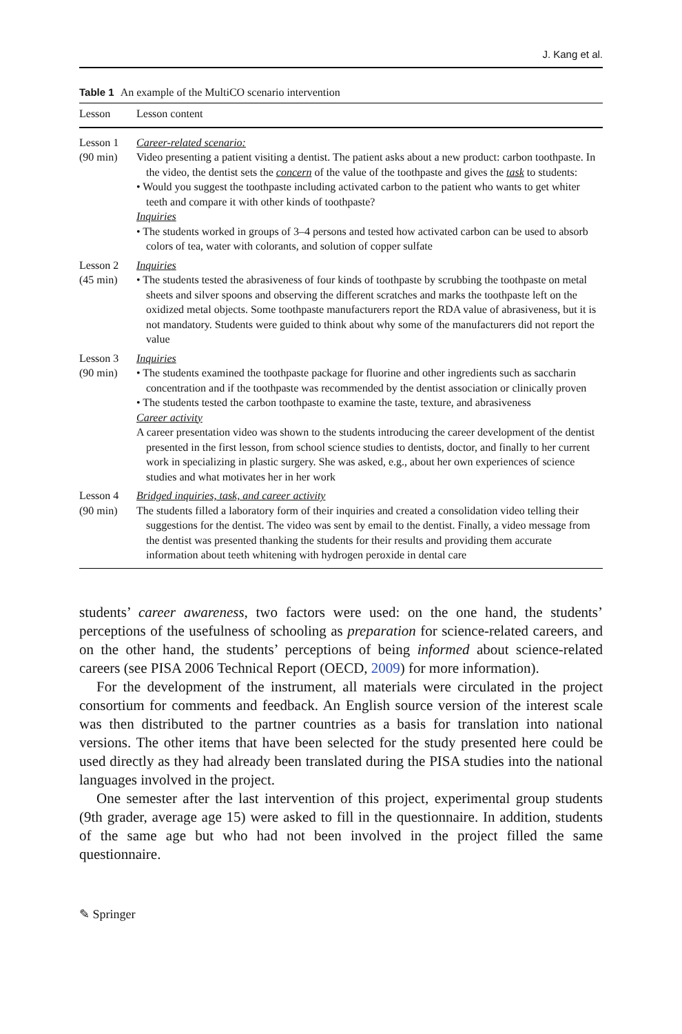J. Kang et al.
Table 1 An example of the MultiCO scenario intervention
| Lesson | Lesson content |
| --- | --- |
| Lesson 1 (90 min) | Career-related scenario: Video presenting a patient visiting a dentist. The patient asks about a new product: carbon toothpaste. In the video, the dentist sets the concern of the value of the toothpaste and gives the task to students: • Would you suggest the toothpaste including activated carbon to the patient who wants to get whiter teeth and compare it with other kinds of toothpaste? Inquiries • The students worked in groups of 3–4 persons and tested how activated carbon can be used to absorb colors of tea, water with colorants, and solution of copper sulfate |
| Lesson 2 (45 min) | Inquiries • The students tested the abrasiveness of four kinds of toothpaste by scrubbing the toothpaste on metal sheets and silver spoons and observing the different scratches and marks the toothpaste left on the oxidized metal objects. Some toothpaste manufacturers report the RDA value of abrasiveness, but it is not mandatory. Students were guided to think about why some of the manufacturers did not report the value |
| Lesson 3 (90 min) | Inquiries • The students examined the toothpaste package for fluorine and other ingredients such as saccharin concentration and if the toothpaste was recommended by the dentist association or clinically proven • The students tested the carbon toothpaste to examine the taste, texture, and abrasiveness Career activity A career presentation video was shown to the students introducing the career development of the dentist presented in the first lesson, from school science studies to dentists, doctor, and finally to her current work in specializing in plastic surgery. She was asked, e.g., about her own experiences of science studies and what motivates her in her work |
| Lesson 4 (90 min) | Bridged inquiries, task, and career activity The students filled a laboratory form of their inquiries and created a consolidation video telling their suggestions for the dentist. The video was sent by email to the dentist. Finally, a video message from the dentist was presented thanking the students for their results and providing them accurate information about teeth whitening with hydrogen peroxide in dental care |
students’ career awareness, two factors were used: on the one hand, the students’ perceptions of the usefulness of schooling as preparation for science-related careers, and on the other hand, the students’ perceptions of being informed about science-related careers (see PISA 2006 Technical Report (OECD, 2009) for more information).
For the development of the instrument, all materials were circulated in the project consortium for comments and feedback. An English source version of the interest scale was then distributed to the partner countries as a basis for translation into national versions. The other items that have been selected for the study presented here could be used directly as they had already been translated during the PISA studies into the national languages involved in the project.
One semester after the last intervention of this project, experimental group students (9th grader, average age 15) were asked to fill in the questionnaire. In addition, students of the same age but who had not been involved in the project filled the same questionnaire.
✎ Springer